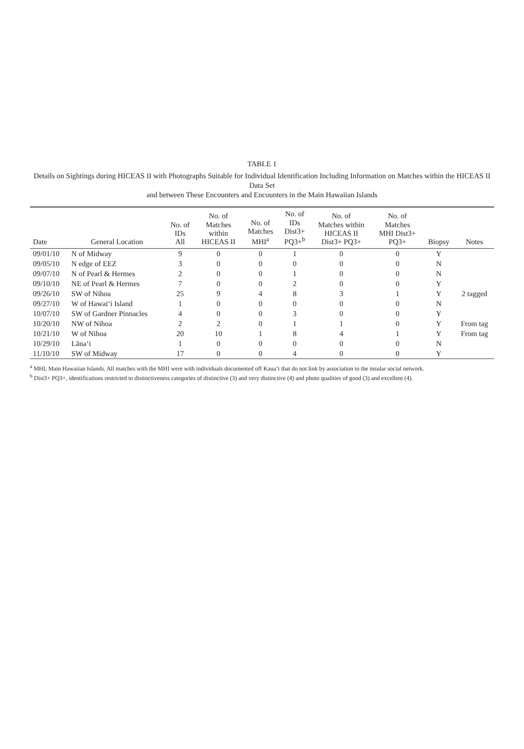TABLE 1
Details on Sightings during HICEAS II with Photographs Suitable for Individual Identification Including Information on Matches within the HICEAS II Data Set
and between These Encounters and Encounters in the Main Hawaiian Islands
| Date | General Location | No. of IDs All | No. of Matches within HICEAS II | No. of Matches MHI<sup>a</sup> | No. of IDs Dist3+ PQ3+<sup>b</sup> | No. of Matches within HICEAS II Dist3+ PQ3+ | No. of Matches MHI Dist3+ PQ3+ | Biopsy | Notes |
| --- | --- | --- | --- | --- | --- | --- | --- | --- | --- |
| 09/01/10 | N of Midway | 9 | 0 | 0 | 1 | 0 | 0 | Y | |
| 09/05/10 | N edge of EEZ | 3 | 0 | 0 | 0 | 0 | 0 | N | |
| 09/07/10 | N of Pearl & Hermes | 2 | 0 | 0 | 1 | 0 | 0 | N | |
| 09/10/10 | NE of Pearl & Hermes | 7 | 0 | 0 | 2 | 0 | 0 | Y | |
| 09/26/10 | SW of Nihoa | 25 | 9 | 4 | 8 | 3 | 1 | Y | 2 tagged |
| 09/27/10 | W of Hawai‘i Island | 1 | 0 | 0 | 0 | 0 | 0 | N | |
| 10/07/10 | SW of Gardner Pinnacles | 4 | 0 | 0 | 3 | 0 | 0 | Y | |
| 10/20/10 | NW of Nihoa | 2 | 2 | 0 | 1 | 1 | 0 | Y | From tag |
| 10/21/10 | W of Nihoa | 20 | 10 | 1 | 8 | 4 | 1 | Y | From tag |
| 10/29/10 | Lāna‘i | 1 | 0 | 0 | 0 | 0 | 0 | N | |
| 11/10/10 | SW of Midway | 17 | 0 | 0 | 4 | 0 | 0 | Y | |
<sup>a</sup> MHI, Main Hawaiian Islands. All matches with the MHI were with individuals documented off Kaua‘i that do not link by association to the insular social network.
<sup>b</sup> Dist3+ PQ3+, identifications restricted to distinctiveness categories of distinctive (3) and very distinctive (4) and photo qualities of good (3) and excellent (4).